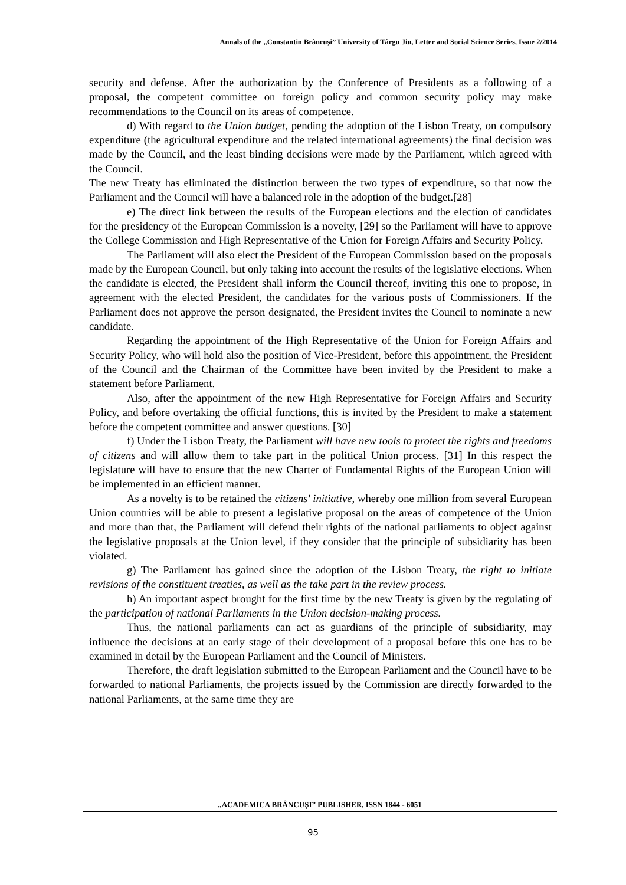Annals of the „Constantin Brâncuşi” University of Târgu Jiu, Letter and Social Science Series, Issue 2/2014
security and defense. After the authorization by the Conference of Presidents as a following of a proposal, the competent committee on foreign policy and common security policy may make recommendations to the Council on its areas of competence.
d) With regard to the Union budget, pending the adoption of the Lisbon Treaty, on compulsory expenditure (the agricultural expenditure and the related international agreements) the final decision was made by the Council, and the least binding decisions were made by the Parliament, which agreed with the Council.
The new Treaty has eliminated the distinction between the two types of expenditure, so that now the Parliament and the Council will have a balanced role in the adoption of the budget.[28]
e) The direct link between the results of the European elections and the election of candidates for the presidency of the European Commission is a novelty, [29] so the Parliament will have to approve the College Commission and High Representative of the Union for Foreign Affairs and Security Policy.
The Parliament will also elect the President of the European Commission based on the proposals made by the European Council, but only taking into account the results of the legislative elections. When the candidate is elected, the President shall inform the Council thereof, inviting this one to propose, in agreement with the elected President, the candidates for the various posts of Commissioners. If the Parliament does not approve the person designated, the President invites the Council to nominate a new candidate.
Regarding the appointment of the High Representative of the Union for Foreign Affairs and Security Policy, who will hold also the position of Vice-President, before this appointment, the President of the Council and the Chairman of the Committee have been invited by the President to make a statement before Parliament.
Also, after the appointment of the new High Representative for Foreign Affairs and Security Policy, and before overtaking the official functions, this is invited by the President to make a statement before the competent committee and answer questions. [30]
f) Under the Lisbon Treaty, the Parliament will have new tools to protect the rights and freedoms of citizens and will allow them to take part in the political Union process. [31] In this respect the legislature will have to ensure that the new Charter of Fundamental Rights of the European Union will be implemented in an efficient manner.
As a novelty is to be retained the citizens' initiative, whereby one million from several European Union countries will be able to present a legislative proposal on the areas of competence of the Union and more than that, the Parliament will defend their rights of the national parliaments to object against the legislative proposals at the Union level, if they consider that the principle of subsidiarity has been violated.
g) The Parliament has gained since the adoption of the Lisbon Treaty, the right to initiate revisions of the constituent treaties, as well as the take part in the review process.
h) An important aspect brought for the first time by the new Treaty is given by the regulating of the participation of national Parliaments in the Union decision-making process.
Thus, the national parliaments can act as guardians of the principle of subsidiarity, may influence the decisions at an early stage of their development of a proposal before this one has to be examined in detail by the European Parliament and the Council of Ministers.
Therefore, the draft legislation submitted to the European Parliament and the Council have to be forwarded to national Parliaments, the projects issued by the Commission are directly forwarded to the national Parliaments, at the same time they are
„ACADEMICA BRÂNCUŞI” PUBLISHER, ISSN 1844 - 6051
95